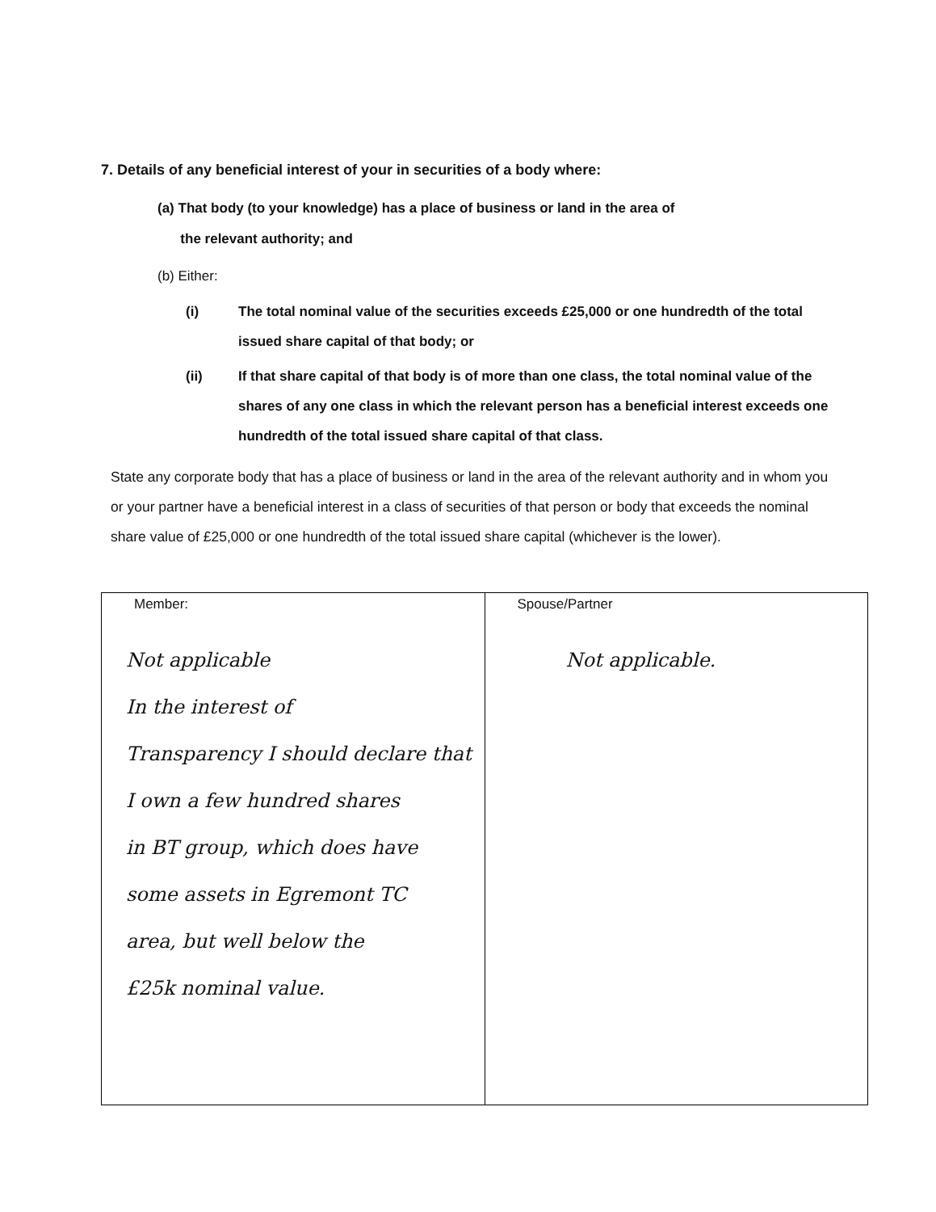7. Details of any beneficial interest of your in securities of a body where:
(a) That body (to your knowledge) has a place of business or land in the area of
the relevant authority; and
(b) Either:
(i) The total nominal value of the securities exceeds £25,000 or one hundredth of the total issued share capital of that body; or
(ii) If that share capital of that body is of more than one class, the total nominal value of the shares of any one class in which the relevant person has a beneficial interest exceeds one hundredth of the total issued share capital of that class.
State any corporate body that has a place of business or land in the area of the relevant authority and in whom you or your partner have a beneficial interest in a class of securities of that person or body that exceeds the nominal share value of £25,000 or one hundredth of the total issued share capital (whichever is the lower).
| Member: Not applicable In the interest of Transparency I should declare that I own a few hundred shares in BT group, which does have some assets in Egremont TC area, but well below the £25k nominal value. | Spouse/Partner Not applicable. |